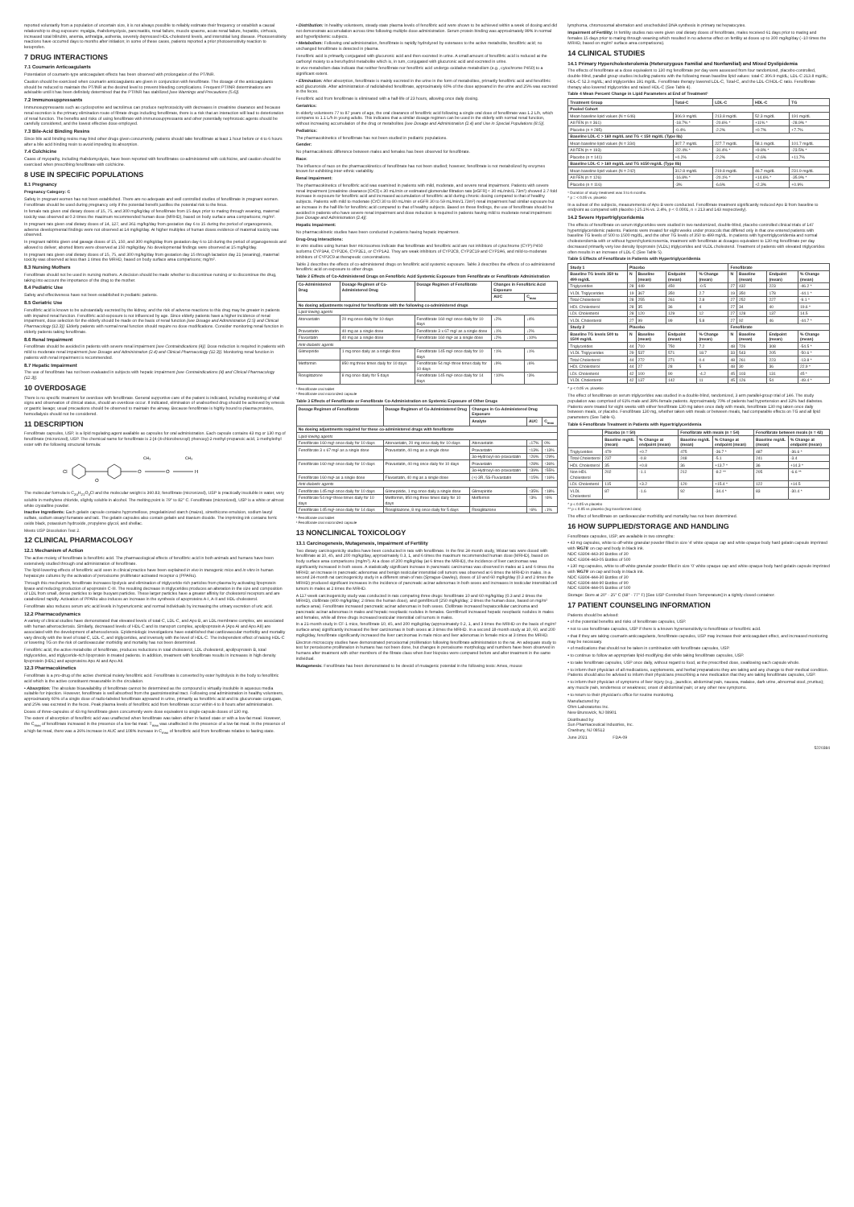reported voluntarily from a population of uncertain size, it is not always possible to reliably estimate their frequency or establish a causal relationship to drug exposure: myalgia, rhabdomyolysis, pancreatitis, renal failure, muscle spasms, acute renal failure, hepatitis, cirrhosis, increased total bilirubin, anemia, arthralgia, asthenia, severely depressed HDL-cholesterol levels, and interstitial lung disease. Photosensitivity reactions have occurred days to months after initiation; in some of these cases, patients reported a prior photosensitivity reaction to ketoprofen.
7 DRUG INTERACTIONS
7.1 Coumarin Anticoagulants
Potentiation of coumarin-type anticoagulant effects has been observed with prolongation of the PT/INR.
Caution should be exercised when coumarin anticoagulants are given in conjunction with fenofibrate. The dosage of the anticoagulants should be reduced to maintain the PT/INR at the desired level to prevent bleeding complications. Frequent PT/INR determinations are advisable until it has been definitely determined that the PT/INR has stabilized [see Warnings and Precautions (5.6)].
7.2 Immunosuppressants
Immunosuppressants such as cyclosporine and tacrolimus can produce nephrotoxicity with decreases in creatinine clearance and because renal excretion is the primary elimination route of fibrate drugs including fenofibrate, there is a risk that an interaction will lead to deterioration of renal function. The benefits and risks of using fenofibrate with immunosuppressants and other potentially nephrotoxic agents should be carefully considered, and the lowest effective dose employed.
7.3 Bile-Acid Binding Resins
Since bile acid binding resins may bind other drugs given concurrently, patients should take fenofibrate at least 1 hour before or 4 to 6 hours after a bile acid binding resin to avoid impeding its absorption.
7.4 Colchicine
Cases of myopathy, including rhabdomyolysis, have been reported with fenofibrates co-administered with colchicine, and caution should be exercised when prescribing fenofibrate with colchicine.
8 USE IN SPECIFIC POPULATIONS
8.1 Pregnancy
Pregnancy Category: C
Safety in pregnant women has not been established. There are no adequate and well controlled studies of fenofibrate in pregnant women. Fenofibrate should be used during pregnancy only if the potential benefit justifies the potential risk to the fetus.
In female rats given oral dietary doses of 15, 75, and 300 mg/kg/day of fenofibrate from 15 days prior to mating through weaning, maternal toxicity was observed at 0.3 times the maximum recommended human dose (MRHD), based on body surface area comparisons; mg/m².
In pregnant rats given oral dietary doses of 14, 127, and 361 mg/kg/day from gestation day 6 to 15 during the period of organogenesis, adverse developmental findings were not observed at 14 mg/kg/day. At higher multiples of human doses evidence of maternal toxicity was observed.
In pregnant rabbits given oral gavage doses of 15, 150, and 300 mg/kg/day from gestation day 6 to 18 during the period of organogenesis and allowed to deliver, aborted litters were observed at 150 mg/kg/day. No developmental findings were observed at 15 mg/kg/day.
In pregnant rats given oral dietary doses of 15, 75, and 300 mg/kg/day from gestation day 15 through lactation day 21 (weaning), maternal toxicity was observed at less than 1 times the MRHD, based on body surface area comparisons; mg/m².
8.3 Nursing Mothers
Fenofibrate should not be used in nursing mothers. A decision should be made whether to discontinue nursing or to discontinue the drug, taking into account the importance of the drug to the mother.
8.4 Pediatric Use
Safety and effectiveness have not been established in pediatric patients.
8.5 Geriatric Use
Fenofibric acid is known to be substantially excreted by the kidney, and the risk of adverse reactions to this drug may be greater in patients with impaired renal function. Fenofibric acid exposure is not influenced by age. Since elderly patients have a higher incidence of renal impairment, dose selection for the elderly should be made on the basis of renal function [see Dosage and Administration (2.5) and Clinical Pharmacology (12.3)]. Elderly patients with normal renal function should require no dose modifications. Consider monitoring renal function in elderly patients taking fenofibrate.
8.6 Renal Impairment
Fenofibrate should be avoided in patients with severe renal impairment [see Contraindications (4)]. Dose reduction is required in patients with mild to moderate renal impairment [see Dosage and Administration (2.4) and Clinical Pharmacology (12.3)]. Monitoring renal function in patients with renal impairment is recommended.
8.7 Hepatic Impairment
The use of fenofibrate has not been evaluated in subjects with hepatic impairment [see Contraindications (4) and Clinical Pharmacology (12.3)].
10 OVERDOSAGE
There is no specific treatment for overdose with fenofibrate. General supportive care of the patient is indicated, including monitoring of vital signs and observation of clinical status, should an overdose occur. If indicated, elimination of unabsorbed drug should be achieved by emesis or gastric lavage; usual precautions should be observed to maintain the airway. Because fenofibrate is highly bound to plasma proteins, hemodialysis should not be considered.
11 DESCRIPTION
Fenofibrate capsules, USP, is a lipid regulating agent available as capsules for oral administration. Each capsule contains 43 mg or 130 mg of fenofibrate (micronized), USP. The chemical name for fenofibrate is 2-[4-(4-chlorobenzoyl) phenoxy]-2-methyl-propanoic acid, 1-methylethyl ester with the following structural formula:
Cl
O
O
CH₃
O
CH₃
H
The molecular formula is C<sub>20</sub>H<sub>21</sub>O<sub>4</sub>Cl and the molecular weight is 360.83; fenofibrate (micronized), USP is practically insoluble in water, very soluble in methylene chloride, slightly soluble in alcohol. The melting point is 79° to 82° C. Fenofibrate (micronized), USP is a white or almost white crystalline powder.
Inactive Ingredients: Each gelatin capsule contains hypromellose, pregelatinized starch (maize), simethicone emulsion, sodium lauryl sulfate, sodium stearyl fumarate and talc. The gelatin capsules also contain gelatin and titanium dioxide. The imprinting ink contains ferric oxide black, potassium hydroxide, propylene glycol, and shellac.
Meets USP Dissolution Test 2.
12 CLINICAL PHARMACOLOGY
12.1 Mechanism of Action
The active moiety of fenofibrate is fenofibric acid. The pharmacological effects of fenofibric acid in both animals and humans have been extensively studied through oral administration of fenofibrate.
The lipid-lowering effects of fenofibric acid seen in clinical practice have been explained in vivo in transgenic mice and in vitro in human hepatocyte cultures by the activation of peroxisome proliferator activated receptor α (PPARα).
Through this mechanism, fenofibrate increases lipolysis and elimination of triglyceride-rich particles from plasma by activating lipoprotein lipase and reducing production of apoprotein C-III. The resulting decrease in triglycerides produces an alteration in the size and composition of LDL from small, dense particles to large buoyant particles. These larger particles have a greater affinity for cholesterol receptors and are catabolized rapidly. Activation of PPARα also induces an increase in the synthesis of apoproteins A-I, A-II and HDL-cholesterol.
Fenofibrate also reduces serum uric acid levels in hyperuricemic and normal individuals by increasing the urinary excretion of uric acid.
12.2 Pharmacodynamics
A variety of clinical studies have demonstrated that elevated levels of total-C, LDL-C, and Apo B, an LDL membrane complex, are associated with human atherosclerosis. Similarly, decreased levels of HDL-C and its transport complex, apolipoprotein A (Apo AI and Apo AII) are associated with the development of atherosclerosis. Epidemiologic investigations have established that cardiovascular morbidity and mortality vary directly with the level of total-C, LDL-C, and triglycerides, and inversely with the level of HDL-C. The independent effect of raising HDL-C or lowering TG on the risk of cardiovascular morbidity and mortality has not been determined.
Fenofibric acid, the active metabolite of fenofibrate, produces reductions in total cholesterol, LDL cholesterol, apolipoprotein B, total triglycerides, and triglyceride-rich lipoprotein in treated patients. In addition, treatment with fenofibrate results in increases in high density lipoprotein (HDL) and apoproteins Apo AI and Apo AII.
12.3 Pharmacokinetics
Fenofibrate is a pro-drug of the active chemical moiety fenofibric acid. Fenofibrate is converted by ester hydrolysis in the body to fenofibric acid which is the active constituent measurable in the circulation.
• Absorption: The absolute bioavailability of fenofibrate cannot be determined as the compound is virtually insoluble in aqueous media suitable for injection. However, fenofibrate is well absorbed from the gastrointestinal tract. Following oral administration in healthy volunteers, approximately 60% of a single dose of radio-labeled fenofibrate appeared in urine, primarily as fenofibric acid and its glucuronate conjugate, and 25% was excreted in the feces. Peak plasma levels of fenofibric acid from fenofibrate occur within 4 to 8 hours after administration.
Doses of three-capsules of 43 mg fenofibrate given concurrently were dose equivalent to single-capsule doses of 130 mg.
The extent of absorption of fenofibric acid was unaffected when fenofibrate was taken either in fasted state or with a low-fat meal. However, the C<sub>max</sub> of fenofibrate increased in the presence of a low-fat meal. T<sub>max</sub> was unaffected in the presence of a low-fat meal. In the presence of a high-fat meal, there was a 26% increase in AUC and 108% increase in C<sub>max</sub> of fenofibric acid from fenofibrate relative to fasting state.
• Distribution: In healthy volunteers, steady-state plasma levels of fenofibric acid were shown to be achieved within a week of dosing and did not demonstrate accumulation across time following multiple dose administration. Serum protein binding was approximately 99% in normal and hyperlipidemic subjects.
• Metabolism: Following oral administration, fenofibrate is rapidly hydrolyzed by esterases to the active metabolite, fenofibric acid; no unchanged fenofibrate is detected in plasma.
Fenofibric acid is primarily conjugated with glucuronic acid and then excreted in urine. A small amount of fenofibric acid is reduced at the carbonyl moiety to a benzhydrol metabolite which is, in turn, conjugated with glucuronic acid and excreted in urine.
In vivo metabolism data indicate that neither fenofibrate nor fenofibric acid undergo oxidative metabolism (e.g., cytochrome P450) to a significant extent.
• Elimination: After absorption, fenofibrate is mainly excreted in the urine in the form of metabolites, primarily fenofibric acid and fenofibric acid glucuronide. After administration of radiolabeled fenofibrate, approximately 60% of the dose appeared in the urine and 25% was excreted in the feces.
Fenofibric acid from fenofibrate is eliminated with a half-life of 23 hours, allowing once daily dosing.
Geriatrics:
In elderly volunteers 77 to 87 years of age, the oral clearance of fenofibric acid following a single oral dose of fenofibrate was 1.2 L/h, which compares to 1.1 L/h in young adults. This indicates that a similar dosage regimen can be used in the elderly with normal renal function, without increasing accumulation of the drug or metabolites [see Dosage and Administration (2.4) and Use in Special Populations (8.5)].
Pediatrics:
The pharmacokinetics of fenofibrate has not been studied in pediatric populations.
Gender:
No pharmacokinetic difference between males and females has been observed for fenofibrate.
Race:
The influence of race on the pharmacokinetics of fenofibrate has not been studied; however, fenofibrate is not metabolized by enzymes known for exhibiting inter-ethnic variability.
Renal Impairment:
The pharmacokinetics of fenofibric acid was examined in patients with mild, moderate, and severe renal impairment. Patients with severe renal impairment (creatinine clearance [CrCl] ≤ 30 mL/min or estimated glomerular filtration rate [eGFR] < 30 mL/min/1.73m²) showed 2.7-fold increase in exposure for fenofibric acid and increased accumulation of fenofibric acid during chronic dosing compared to that of healthy subjects. Patients with mild to moderate (CrCl 30 to 80 mL/min or eGFR 30 to 59 mL/min/1.73m²) renal impairment had similar exposure but an increase in the half-life for fenofibric acid compared to that of healthy subjects. Based on these findings, the use of fenofibrate should be avoided in patients who have severe renal impairment and dose reduction is required in patients having mild to moderate renal impairment [see Dosage and Administration (2.4)].
Hepatic Impairment:
No pharmacokinetic studies have been conducted in patients having hepatic impairment.
Drug-Drug Interactions:
In vitro studies using human liver microsomes indicate that fenofibrate and fenofibric acid are not inhibitors of cytochrome (CYP) P450 isoforms CYP3A4, CYP2D6, CYP2E1, or CYP1A2. They are weak inhibitors of CYP2C8, CYP2C19 and CYP2A6, and mild-to-moderate inhibitors of CYP2C9 at therapeutic concentrations.
Table 2 describes the effects of co-administered drugs on fenofibric acid systemic exposure. Table 3 describes the effects of co-administered fenofibric acid on exposure to other drugs.
Table 2 Effects of Co-Administered Drugs on Fenofibric Acid Systemic Exposure from Fenofibrate or Fenofibrate Administration
| Co-Administered Drug | Dosage Regimen of Co-Administered Drug | Dosage Regimen of Fenofibrate | Changes in Fenofibric Acid Exposure | |
| --- | --- | --- | --- | --- |
| | | | AUC | C<sub>max</sub> |
| No dosing adjustments required for fenofibrate with the following co-administered drugs | | | | |
| Lipid-lowing agents | | | | |
| Atorvastatin | 20 mg once daily for 10 days | Fenofibrate 160 mg¹ once daily for 10 days | ↓2% | ↓4% |
| Pravastatin | 40 mg as a single dose | Fenofibrate 3 x 67 mg² as a single dose | ↓1% | ↓2% |
| Fluvastatin | 40 mg as a single dose | Fenofibrate 160 mg¹ as a single dose | ↓2% | ↓10% |
| Anti-diabetic agents | | | | |
| Glimepiride | 1 mg once daily as a single dose | Fenofibrate 145 mg¹ once daily for 10 days | ↑1% | ↓1% |
| Metformin | 850 mg three times daily for 10 days | Fenofibrate 54 mg¹ three times daily for 10 days | ↓9% | ↓6% |
| Rosiglitazone | 8 mg once daily for 5 days | Fenofibrate 145 mg¹ once daily for 14 days | ↑10% | ↑3% |
¹ Fenofibrate oral tablet
² Fenofibrate oral micronized capsule
Table 3 Effects of Fenofibrate or Fenofibrate Co-Administration on Systemic Exposure of Other Drugs
| Dosage Regimen of Fenofibrate | Dosage Regimen of Co-Administered Drug | Changes in Co-Administered Drug Exposure | | |
| --- | --- | --- | --- | --- |
| | | Analyte | AUC | C<sub>max</sub> |
| No dosing adjustments required for these co-administered drugs with fenofibrate | | | | |
| Lipid-lowing agents | | | | |
| Fenofibrate 160 mg¹ once daily for 10 days | Atorvastatin, 20 mg once daily for 10 days | Atorvastatin | ↓17% | 0% |
| Fenofibrate 3 x 67 mg² as a single dose | Pravastatin, 40 mg as a single dose | Pravastatin | ↑13% | ↑13% |
| | | 3α-Hydroxyl-iso-pravastatin | ↑26% | ↑29% |
| Fenofibrate 160 mg¹ once daily for 10 days | Pravastatin, 40 mg once daily for 10 days | Pravastatin | ↑28% | ↑36% |
| | | 3α-Hydroxyl-iso-pravastatin | ↑39% | ↑55% |
| Fenofibrate 160 mg¹ as a single dose | Fluvastatin, 40 mg as a single dose | (+)-3R, 5S-Fluvastatin | ↑15% | ↑16% |
| Anti-diabetic agents | | | | |
| Fenofibrate 145 mg¹ once daily for 10 days | Glimepiride, 1 mg once daily a single dose | Glimepiride | ↑35% | ↑18% |
| Fenofibrate 54 mg¹ three times daily for 10 days | Metformin, 850 mg three times daily for 10 days | Metformin | ↑3% | ↑6% |
| Fenofibrate 145 mg¹ once daily for 14 days | Rosiglitazone, 8 mg once daily for 5 days | Rosiglitazone | ↑6% | ↓1% |
¹ Fenofibrate oral tablet
² Fenofibrate oral micronized capsule
13 NONCLINICAL TOXICOLOGY
13.1 Carcinogenesis, Mutagenesis, Impairment of Fertility
Two dietary carcinogenicity studies have been conducted in rats with fenofibrate. In the first 24-month study, Wistar rats were dosed with fenofibrate at 10, 45, and 200 mg/kg/day, approximately 0.3, 1, and 6 times the maximum recommended human dose (MRHD), based on body surface area comparisons (mg/m²). At a dose of 200 mg/kg/day (at 6 times the MRHD), the incidence of liver carcinomas was significantly increased in both sexes. A statistically significant increase in pancreatic carcinomas was observed in males at 1 and 6 times the MRHD; an increase in pancreatic adenomas and benign testicular interstitial cell tumors was observed at 6 times the MRHD in males. In a second 24-month rat carcinogenicity study in a different strain of rats (Sprague-Dawley), doses of 10 and 60 mg/kg/day (0.3 and 2 times the MRHD) produced significant increases in the incidence of pancreatic acinar adenomas in both sexes and increases in testicular interstitial cell tumors in males at 2 times the MRHD.
A 117-week carcinogenicity study was conducted in rats comparing three drugs: fenofibrate 10 and 60 mg/kg/day (0.3 and 2 times the MRHD), clofibrate (400 mg/kg/day; 2 times the human dose), and gemfibrozil (250 mg/kg/day; 2 times the human dose, based on mg/m² surface area). Fenofibrate increased pancreatic acinar adenomas in both sexes. Clofibrate increased hepatocellular carcinoma and pancreatic acinar adenomas in males and hepatic neoplastic nodules in females. Gemfibrozil increased hepatic neoplastic nodules in males and females, while all three drugs increased testicular interstitial cell tumors in males.
In a 21-month study in CF-1 mice, fenofibrate 10, 45, and 200 mg/kg/day (approximately 0.2, 1, and 3 times the MRHD on the basis of mg/m² surface area) significantly increased the liver carcinomas in both sexes at 3 times the MRHD. In a second 18-month study at 10, 60, and 200 mg/kg/day, fenofibrate significantly increased the liver carcinomas in male mice and liver adenomas in female mice at 3 times the MRHD.
Electron microscopy studies have demonstrated peroxisomal proliferation following fenofibrate administration to the rat. An adequate study to test for peroxisome proliferation in humans has not been done, but changes in peroxisome morphology and numbers have been observed in humans after treatment with other members of the fibrate class when liver biopsies were compared before and after treatment in the same individual.
Mutagenesis: Fenofibrate has been demonstrated to be devoid of mutagenic potential in the following tests: Ames, mouse
lymphoma, chromosomal aberration and unscheduled DNA synthesis in primary rat hepatocytes.
Impairment of Fertility: In fertility studies rats were given oral dietary doses of fenofibrate, males received 61 days prior to mating and females 15 days prior to mating through weaning which resulted in no adverse effect on fertility at doses up to 300 mg/kg/day (~10 times the MRHD, based on mg/m² surface area comparisons).
14 CLINICAL STUDIES
14.1 Primary Hypercholesterolemia (Heterozygous Familial and Nonfamilial) and Mixed Dyslipidemia
The effects of fenofibrate at a dose equivalent to 130 mg fenofibrate per day were assessed from four randomized, placebo-controlled, double-blind, parallel group studies including patients with the following mean baseline lipid values: total-C 306.9 mg/dL; LDL-C 213.8 mg/dL; HDL-C 52.3 mg/dL; and triglycerides 191 mg/dL. Fenofibrate therapy lowered LDL-C, Total-C, and the LDL-C/HDL-C ratio. Fenofibrate therapy also lowered triglycerides and raised HDL-C (See Table 4).
Table 4 Mean Percent Change in Lipid Parameters at End of Treatment¹
| Treatment Group | Total-C | LDL-C | HDL-C | TG |
| --- | --- | --- | --- | --- |
| Pooled Cohort | | | | |
| Mean baseline lipid values (N = 646) | 306.9 mg/dL | 213.8 mg/dL | 52.3 mg/dL | 191 mg/dL |
| All FEN (n = 361) | -18.7% * | -20.6% * | +11% * | -28.9% * |
| Placebo (n = 285) | -0.4% | -2.2% | +0.7% | +7.7% |
| Baseline LDL-C > 160 mg/dL and TG < 150 mg/dL (Type IIa) | | | | |
| Mean baseline lipid values (N = 334) | 307.7 mg/dL | 227.7 mg/dL | 58.1 mg/dL | 101.7 mg/dL |
| All FEN (n = 193) | -22.4% * | -31.4% * | +9.8% * | -23.5% * |
| Placebo (n = 141) | +0.2% | -2.2% | +2.6% | +11.7% |
| Baseline LDL-C > 160 mg/dL and TG ≥150 mg/dL (Type IIb) | | | | |
| Mean baseline lipid values (N = 242) | 312.8 mg/dL | 219.8 mg/dL | 46.7 mg/dL | 231.9 mg/dL |
| All FEN (n = 126) | -16.8% * | -20.1% * | +14.6% * | -35.9% * |
| Placebo (n = 116) | -3% | -6.6% | +2.3% | +0.9% |
¹ Duration of study treatment was 3 to 6 months.
* p = < 0.05 vs. placebo
In a subset of the subjects, measurements of Apo B were conducted. Fenofibrate treatment significantly reduced Apo B from baseline to endpoint as compared with placebo (-25.1% vs. 2.4%, p < 0.0001, n = 213 and 143 respectively).
14.2 Severe Hypertriglyceridemia
The effects of fenofibrate on serum triglycerides were studied in two randomized, double-blind, placebo-controlled clinical trials of 147 hypertriglyceridemic patients. Patients were treated for eight weeks under protocols that differed only in that one entered patients with baseline TG levels of 500 to 1500 mg/dL, and the other TG levels of 350 to 499 mg/dL. In patients with hypertriglyceridemia and normal cholesterolemia with or without hyperchylomicronemia, treatment with fenofibrate at dosages equivalent to 130 mg fenofibrate per day decreased primarily very low density lipoprotein (VLDL) triglycerides and VLDL cholesterol. Treatment of patients with elevated triglycerides often results in an increase of LDL-C (See Table 5).
Table 5 Effects of Fenofibrate in Patients with Hypertriglyceridemia
| Study 1 | Placebo | | | | Fenofibrate | | | |
| --- | --- | --- | --- | --- | --- | --- | --- | --- |
| Baseline TG levels 350 to 499 mg/dL | N | Baseline (mean) | Endpoint (mean) | % Change (mean) | N | Baseline (mean) | Endpoint (mean) | % Change (mean) |
| Triglycerides | 28 | 449 | 450 | -0.5 | 27 | 432 | 223 | -46.2 * |
| VLDL Triglycerides | 19 | 367 | 350 | 2.7 | 19 | 350 | 178 | -44.1 * |
| Total Cholesterol | 28 | 255 | 261 | 2.8 | 27 | 252 | 227 | -9.1 * |
| HDL Cholesterol | 28 | 35 | 36 | 4 | 27 | 34 | 40 | 19.6 * |
| LDL Cholesterol | 28 | 120 | 129 | 12 | 27 | 128 | 137 | 14.5 |
| VLDL Cholesterol | 27 | 99 | 99 | 5.8 | 27 | 92 | 46 | -44.7 * |
| Study 2 | Placebo | | | | Fenofibrate | | | |
| Baseline TG levels 500 to 1500 mg/dL | N | Baseline (mean) | Endpoint (mean) | % Change (mean) | N | Baseline (mean) | Endpoint (mean) | % Change (mean) |
| Triglycerides | 44 | 710 | 750 | 7.2 | 48 | 726 | 308 | -54.5 * |
| VLDL Triglycerides | 29 | 537 | 571 | 18.7 | 33 | 543 | 205 | -50.6 * |
| Total Cholesterol | 44 | 272 | 271 | 0.4 | 48 | 261 | 223 | -13.8 * |
| HDL Cholesterol | 44 | 27 | 28 | 5 | 48 | 30 | 36 | 22.9 * |
| LDL Cholesterol | 42 | 100 | 90 | -4.2 | 45 | 103 | 131 | 45 * |
| VLDL Cholesterol | 42 | 137 | 142 | 11 | 45 | 126 | 54 | -49.4 * |
* p < 0.05 vs. placebo
The effect of fenofibrate on serum triglycerides was studied in a double-blind, randomized, 3 arm parallel-group trial of 146. The study population was comprised of 61% male and 39% female patients. Approximately 70% of patients had hypertension and 32% had diabetes. Patients were treated for eight weeks with either fenofibrate 130 mg taken once daily with meals, fenofibrate 130 mg taken once daily between meals, or placebo. Fenofibrate 130 mg, whether taken with meals or between meals, had comparable effects on TG and all lipid parameters (See Table 6).
Table 6 Fenofibrate Treatment in Patients with Hypertriglyceridemia
| | Placebo (n = 50) | | Fenofibrate with meals (n = 54) | | Fenofibrate between meals (n = 42) | |
| --- | --- | --- | --- | --- | --- | --- |
| | Baseline mg/dL (mean) | % Change at endpoint (mean) | Baseline mg/dL (mean) | % Change at endpoint (mean) | Baseline mg/dL (mean) | % Change at endpoint (mean) |
| Triglycerides | 479 | +0.7 | 475 | -36.7 * | 487 | -36.6 * |
| Total Cholesterol | 237 | -0.8 | 248 | -5.1 | 241 | -3.4 |
| HDL Cholesterol | 35 | +0.8 | 36 | +13.7 * | 36 | +14.3 * |
| Non-HDL Cholesterol | 202 | -1.1 | 212 | -8.2 ** | 205 | -6.6 ** |
| LDL Cholesterol | 115 | +3.2 | 120 | +15.4 * | 122 | +14.5 |
| VLDL Cholesterol | 87 | -1.6 | 92 | -34.4 * | 83 | -30.4 * |
* p ≤ 0.05 vs placebo
** p ≤ 0.05 vs placebo (log transformed data)
The effect of fenofibrate on cardiovascular morbidity and mortality has not been determined.
16 HOW SUPPLIED/STORAGE AND HANDLING
Fenofibrate capsules, USP, are available in two strengths:
• 43 mg capsules, white to off-white granular powder filled in size '4' white opaque cap and white opaque body hard gelatin capsule imprinted with 'RG78' on cap and body in black ink.
NDC 63304-443-30 Bottles of 30
NDC 63304-443-05 Bottles of 500
• 130 mg capsules, white to off-white granular powder filled in size '0' white opaque cap and white opaque body hard gelatin capsule imprinted with 'RG79' on cap and body in black ink.
NDC 63304-444-30 Bottles of 30
NDC 63304-444-90 Bottles of 90
NDC 63304-444-05 Bottles of 500
Storage: Store at 20° - 25° C (68° - 77° F) [See USP Controlled Room Temperature] in a tightly closed container.
17 PATIENT COUNSELING INFORMATION
Patients should be advised:
• of the potential benefits and risks of fenofibrate capsules, USP.
• not to use fenofibrate capsules, USP if there is a known hypersensitivity to fenofibrate or fenofibric acid.
• that if they are taking coumarin anticoagulants, fenofibrate capsules, USP may increase their anticoagulant effect, and increased monitoring may be necessary.
• of medications that should not be taken in combination with fenofibrate capsules, USP.
• to continue to follow an appropriate lipid-modifying diet while taking fenofibrate capsules, USP.
• to take fenofibrate capsules, USP once daily, without regard to food, at the prescribed dose, swallowing each capsule whole.
• to inform their physician of all medications, supplements, and herbal preparations they are taking and any change to their medical condition. Patients should also be advised to inform their physicians prescribing a new medication that they are taking fenofibrate capsules, USP.
• to inform their physician of symptoms of liver injury (e.g., jaundice, abdominal pain, nausea, malaise, dark urine, abnormal stool, pruritus); any muscle pain, tenderness or weakness; onset of abdominal pain; or any other new symptoms.
• to return to their physician's office for routine monitoring.
Manufactured by:
Ohm Laboratories Inc.
New Brunswick, NJ 08901
Distributed by:
Sun Pharmaceutical Industries, Inc.
Cranbury, NJ 08512
June 2021 FDA-09
5220384